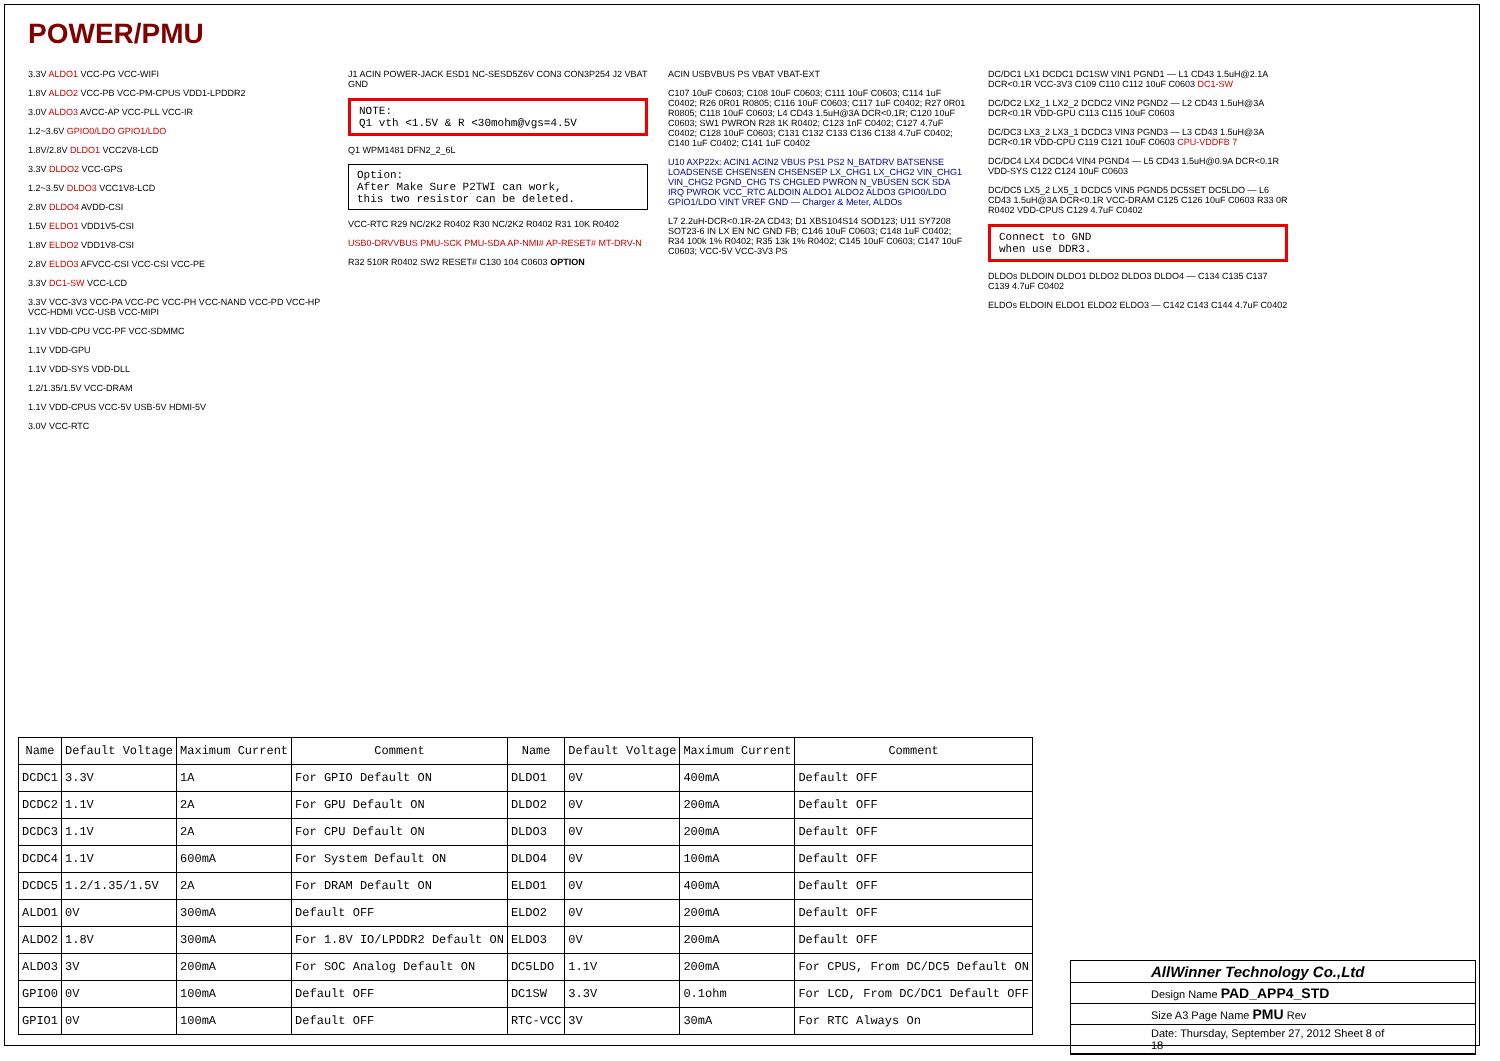POWER/PMU
3.3V ALDO1 VCC-PG VCC-WIFI
1.8V ALDO2 VCC-PB VCC-PM-CPUS VDD1-LPDDR2
3.0V ALDO3 AVCC-AP VCC-PLL VCC-IR
1.2~3.6V GPIO0/LDO GPIO1/LDO
1.8V/2.8V DLDO1 VCC2V8-LCD
3.3V DLDO2 VCC-GPS
1.2~3.5V DLDO3 VCC1V8-LCD
2.8V DLDO4 AVDD-CSI
1.5V ELDO1 VDD1V5-CSI
1.8V ELDO2 VDD1V8-CSI
2.8V ELDO3 AFVCC-CSI VCC-CSI VCC-PE
3.3V DC1-SW VCC-LCD
3.3V VCC-3V3 VCC-PA VCC-PC VCC-PH VCC-NAND VCC-PD VCC-HP VCC-HDMI VCC-USB VCC-MIPI
1.1V VDD-CPU VCC-PF VCC-SDMMC
1.1V VDD-GPU
1.1V VDD-SYS VDD-DLL
1.2/1.35/1.5V VCC-DRAM
1.1V VDD-CPUS VCC-5V USB-5V HDMI-5V
3.0V VCC-RTC
J1 ACIN POWER-JACK ESD1 NC-SESD5Z6V CON3 CON3P254 J2 VBAT GND
NOTE:
Q1 vth <1.5V & R <30mohm@vgs=4.5V
Q1 WPM1481 DFN2_2_6L
Option:
After Make Sure P2TWI can work,
this two resistor can be deleted.
VCC-RTC R29 NC/2K2 R0402 R30 NC/2K2 R0402 R31 10K R0402
USB0-DRVVBUS PMU-SCK PMU-SDA AP-NMI# AP-RESET# MT-DRV-N
R32 510R R0402 SW2 RESET# C130 104 C0603 OPTION
ACIN USBVBUS PS VBAT VBAT-EXT
C107 10uF C0603; C108 10uF C0603; C111 10uF C0603; C114 1uF C0402; R26 0R01 R0805; C116 10uF C0603; C117 1uF C0402; R27 0R01 R0805; C118 10uF C0603; L4 CD43 1.5uH@3A DCR<0.1R; C120 10uF C0603; SW1 PWRON R28 1K R0402; C123 1nF C0402; C127 4.7uF C0402; C128 10uF C0603; C131 C132 C133 C136 C138 4.7uF C0402; C140 1uF C0402; C141 1uF C0402
U10 AXP22x: ACIN1 ACIN2 VBUS PS1 PS2 N_BATDRV BATSENSE LOADSENSE CHSENSEN CHSENSEP LX_CHG1 LX_CHG2 VIN_CHG1 VIN_CHG2 PGND_CHG TS CHGLED PWRON N_VBUSEN SCK SDA IRQ PWROK VCC_RTC ALDOIN ALDO1 ALDO2 ALDO3 GPIO0/LDO GPIO1/LDO VINT VREF GND — Charger & Meter, ALDOs
L7 2.2uH-DCR<0.1R-2A CD43; D1 XBS104S14 SOD123; U11 SY7208 SOT23-6 IN LX EN NC GND FB; C146 10uF C0603; C148 1uF C0402; R34 100k 1% R0402; R35 13k 1% R0402; C145 10uF C0603; C147 10uF C0603; VCC-5V VCC-3V3 PS
DC/DC1 LX1 DCDC1 DC1SW VIN1 PGND1 — L1 CD43 1.5uH@2.1A DCR<0.1R VCC-3V3 C109 C110 C112 10uF C0603 DC1-SW
DC/DC2 LX2_1 LX2_2 DCDC2 VIN2 PGND2 — L2 CD43 1.5uH@3A DCR<0.1R VDD-GPU C113 C115 10uF C0603
DC/DC3 LX3_2 LX3_1 DCDC3 VIN3 PGND3 — L3 CD43 1.5uH@3A DCR<0.1R VDD-CPU C119 C121 10uF C0603 CPU-VDDFB 7
DC/DC4 LX4 DCDC4 VIN4 PGND4 — L5 CD43 1.5uH@0.9A DCR<0.1R VDD-SYS C122 C124 10uF C0603
DC/DC5 LX5_2 LX5_1 DCDC5 VIN5 PGND5 DC5SET DC5LDO — L6 CD43 1.5uH@3A DCR<0.1R VCC-DRAM C125 C126 10uF C0603 R33 0R R0402 VDD-CPUS C129 4.7uF C0402
Connect to GND
when use DDR3.
DLDOs DLDOIN DLDO1 DLDO2 DLDO3 DLDO4 — C134 C135 C137 C139 4.7uF C0402
ELDOs ELDOIN ELDO1 ELDO2 ELDO3 — C142 C143 C144 4.7uF C0402
| Name | Default Voltage | Maximum Current | Comment | Name | Default Voltage | Maximum Current | Comment |
| --- | --- | --- | --- | --- | --- | --- | --- |
| DCDC1 | 3.3V | 1A | For GPIO Default ON | DLDO1 | 0V | 400mA | Default OFF |
| DCDC2 | 1.1V | 2A | For GPU Default ON | DLDO2 | 0V | 200mA | Default OFF |
| DCDC3 | 1.1V | 2A | For CPU Default ON | DLDO3 | 0V | 200mA | Default OFF |
| DCDC4 | 1.1V | 600mA | For System Default ON | DLDO4 | 0V | 100mA | Default OFF |
| DCDC5 | 1.2/1.35/1.5V | 2A | For DRAM Default ON | ELDO1 | 0V | 400mA | Default OFF |
| ALDO1 | 0V | 300mA | Default OFF | ELDO2 | 0V | 200mA | Default OFF |
| ALDO2 | 1.8V | 300mA | For 1.8V IO/LPDDR2 Default ON | ELDO3 | 0V | 200mA | Default OFF |
| ALDO3 | 3V | 200mA | For SOC Analog Default ON | DC5LDO | 1.1V | 200mA | For CPUS, From DC/DC5 Default ON |
| GPIO0 | 0V | 100mA | Default OFF | DC1SW | 3.3V | 0.1ohm | For LCD, From DC/DC1 Default OFF |
| GPIO1 | 0V | 100mA | Default OFF | RTC-VCC | 3V | 30mA | For RTC Always On |
AllWinner Technology Co.,Ltd
Design Name PAD_APP4_STD
Size A3 Page Name PMU Rev
Date: Thursday, September 27, 2012 Sheet 8 of 18